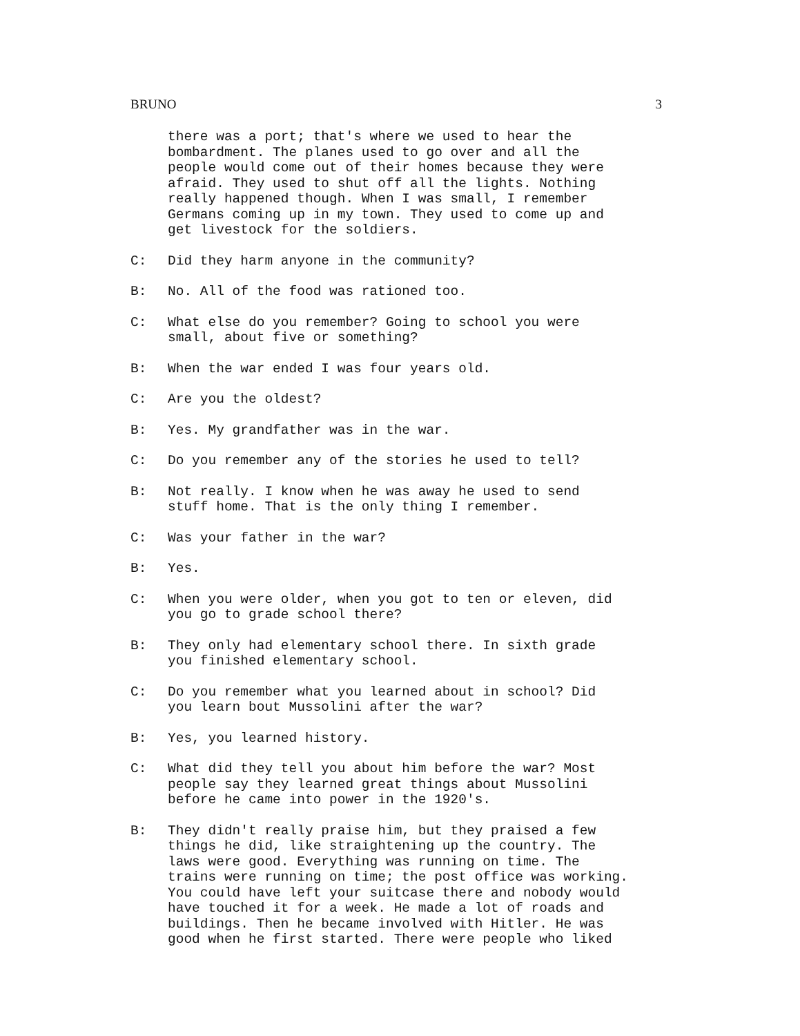BRUNO 3
there was a port; that's where we used to hear the bombardment. The planes used to go over and all the people would come out of their homes because they were afraid. They used to shut off all the lights. Nothing really happened though. When I was small, I remember Germans coming up in my town. They used to come up and get livestock for the soldiers.
C: Did they harm anyone in the community?
B: No. All of the food was rationed too.
C: What else do you remember? Going to school you were small, about five or something?
B: When the war ended I was four years old.
C: Are you the oldest?
B: Yes. My grandfather was in the war.
C: Do you remember any of the stories he used to tell?
B: Not really. I know when he was away he used to send stuff home. That is the only thing I remember.
C: Was your father in the war?
B: Yes.
C: When you were older, when you got to ten or eleven, did you go to grade school there?
B: They only had elementary school there. In sixth grade you finished elementary school.
C: Do you remember what you learned about in school? Did you learn bout Mussolini after the war?
B: Yes, you learned history.
C: What did they tell you about him before the war? Most people say they learned great things about Mussolini before he came into power in the 1920's.
B: They didn't really praise him, but they praised a few things he did, like straightening up the country. The laws were good. Everything was running on time. The trains were running on time; the post office was working. You could have left your suitcase there and nobody would have touched it for a week. He made a lot of roads and buildings. Then he became involved with Hitler. He was good when he first started. There were people who liked